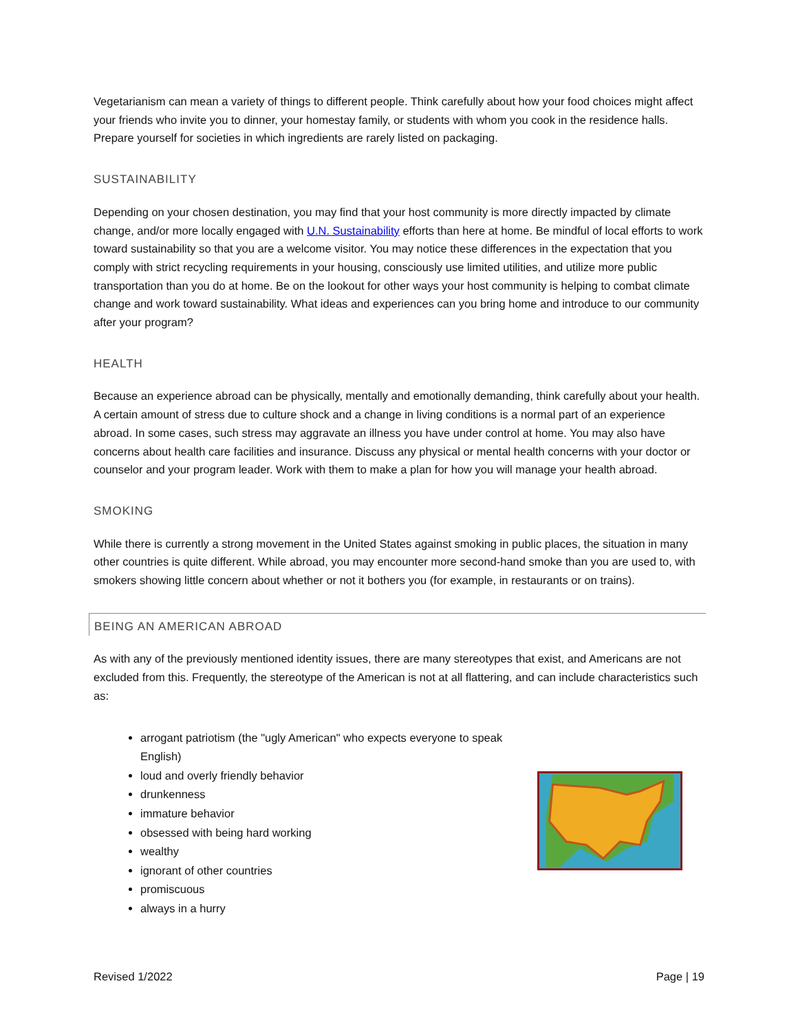Vegetarianism can mean a variety of things to different people. Think carefully about how your food choices might affect your friends who invite you to dinner, your homestay family, or students with whom you cook in the residence halls. Prepare yourself for societies in which ingredients are rarely listed on packaging.
SUSTAINABILITY
Depending on your chosen destination, you may find that your host community is more directly impacted by climate change, and/or more locally engaged with U.N. Sustainability efforts than here at home. Be mindful of local efforts to work toward sustainability so that you are a welcome visitor. You may notice these differences in the expectation that you comply with strict recycling requirements in your housing, consciously use limited utilities, and utilize more public transportation than you do at home. Be on the lookout for other ways your host community is helping to combat climate change and work toward sustainability. What ideas and experiences can you bring home and introduce to our community after your program?
HEALTH
Because an experience abroad can be physically, mentally and emotionally demanding, think carefully about your health. A certain amount of stress due to culture shock and a change in living conditions is a normal part of an experience abroad. In some cases, such stress may aggravate an illness you have under control at home. You may also have concerns about health care facilities and insurance. Discuss any physical or mental health concerns with your doctor or counselor and your program leader. Work with them to make a plan for how you will manage your health abroad.
SMOKING
While there is currently a strong movement in the United States against smoking in public places, the situation in many other countries is quite different. While abroad, you may encounter more second-hand smoke than you are used to, with smokers showing little concern about whether or not it bothers you (for example, in restaurants or on trains).
BEING AN AMERICAN ABROAD
As with any of the previously mentioned identity issues, there are many stereotypes that exist, and Americans are not excluded from this. Frequently, the stereotype of the American is not at all flattering, and can include characteristics such as:
arrogant patriotism (the "ugly American" who expects everyone to speak English)
loud and overly friendly behavior
drunkenness
immature behavior
obsessed with being hard working
wealthy
ignorant of other countries
promiscuous
always in a hurry
Revised 1/2022 Page | 19